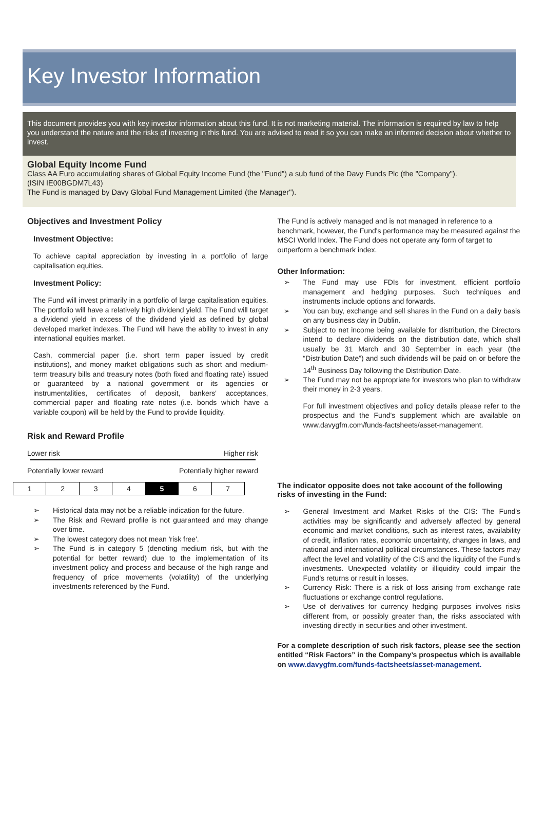Key Investor Information
This document provides you with key investor information about this fund. It is not marketing material. The information is required by law to help you understand the nature and the risks of investing in this fund. You are advised to read it so you can make an informed decision about whether to invest.
Global Equity Income Fund
Class AA Euro accumulating shares of Global Equity Income Fund (the "Fund") a sub fund of the Davy Funds Plc (the "Company").
(ISIN IE00BGDM7L43)
The Fund is managed by Davy Global Fund Management Limited (the Manager").
Objectives and Investment Policy
Investment Objective:
To achieve capital appreciation by investing in a portfolio of large capitalisation equities.
Investment Policy:
The Fund will invest primarily in a portfolio of large capitalisation equities. The portfolio will have a relatively high dividend yield. The Fund will target a dividend yield in excess of the dividend yield as defined by global developed market indexes. The Fund will have the ability to invest in any international equities market.
Cash, commercial paper (i.e. short term paper issued by credit institutions), and money market obligations such as short and medium-term treasury bills and treasury notes (both fixed and floating rate) issued or guaranteed by a national government or its agencies or instrumentalities, certificates of deposit, bankers' acceptances, commercial paper and floating rate notes (i.e. bonds which have a variable coupon) will be held by the Fund to provide liquidity.
Risk and Reward Profile
Lower risk Higher risk
Potentially lower reward Potentially higher reward
| 1 | 2 | 3 | 4 | 5 | 6 | 7 |
Historical data may not be a reliable indication for the future.
The Risk and Reward profile is not guaranteed and may change over time.
The lowest category does not mean 'risk free'.
The Fund is in category 5 (denoting medium risk, but with the potential for better reward) due to the implementation of its investment policy and process and because of the high range and frequency of price movements (volatility) of the underlying investments referenced by the Fund.
The Fund is actively managed and is not managed in reference to a benchmark, however, the Fund's performance may be measured against the MSCI World Index. The Fund does not operate any form of target to outperform a benchmark index.
Other Information:
The Fund may use FDIs for investment, efficient portfolio management and hedging purposes. Such techniques and instruments include options and forwards.
You can buy, exchange and sell shares in the Fund on a daily basis on any business day in Dublin.
Subject to net income being available for distribution, the Directors intend to declare dividends on the distribution date, which shall usually be 31 March and 30 September in each year (the “Distribution Date”) and such dividends will be paid on or before the 14<sup>th</sup> Business Day following the Distribution Date.
The Fund may not be appropriate for investors who plan to withdraw their money in 2-3 years.
For full investment objectives and policy details please refer to the prospectus and the Fund's supplement which are available on www.davygfm.com/funds-factsheets/asset-management.
The indicator opposite does not take account of the following risks of investing in the Fund:
General Investment and Market Risks of the CIS: The Fund's activities may be significantly and adversely affected by general economic and market conditions, such as interest rates, availability of credit, inflation rates, economic uncertainty, changes in laws, and national and international political circumstances. These factors may affect the level and volatility of the CIS and the liquidity of the Fund's investments. Unexpected volatility or illiquidity could impair the Fund's returns or result in losses.
Currency Risk: There is a risk of loss arising from exchange rate fluctuations or exchange control regulations.
Use of derivatives for currency hedging purposes involves risks different from, or possibly greater than, the risks associated with investing directly in securities and other investment.
For a complete description of such risk factors, please see the section entitled “Risk Factors” in the Company’s prospectus which is available on www.davygfm.com/funds-factsheets/asset-management.